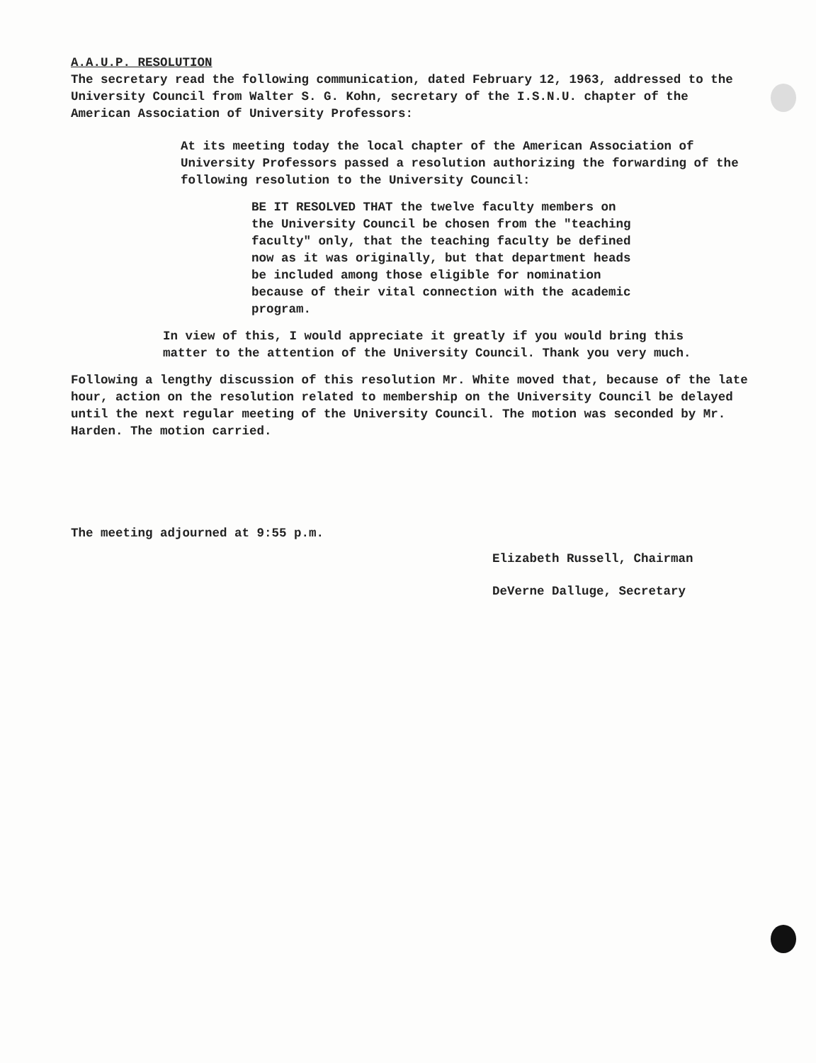A.A.U.P. RESOLUTION
The secretary read the following communication, dated February 12, 1963, addressed to the University Council from Walter S. G. Kohn, secretary of the I.S.N.U. chapter of the American Association of University Professors:
At its meeting today the local chapter of the American Association of University Professors passed a resolution authorizing the forwarding of the following resolution to the University Council:
BE IT RESOLVED THAT the twelve faculty members on the University Council be chosen from the "teaching faculty" only, that the teaching faculty be defined now as it was originally, but that department heads be included among those eligible for nomination because of their vital connection with the academic program.
In view of this, I would appreciate it greatly if you would bring this matter to the attention of the University Council. Thank you very much.
Following a lengthy discussion of this resolution Mr. White moved that, because of the late hour, action on the resolution related to membership on the University Council be delayed until the next regular meeting of the University Council. The motion was seconded by Mr. Harden. The motion carried.
The meeting adjourned at 9:55 p.m.
Elizabeth Russell, Chairman
DeVerne Dalluge, Secretary